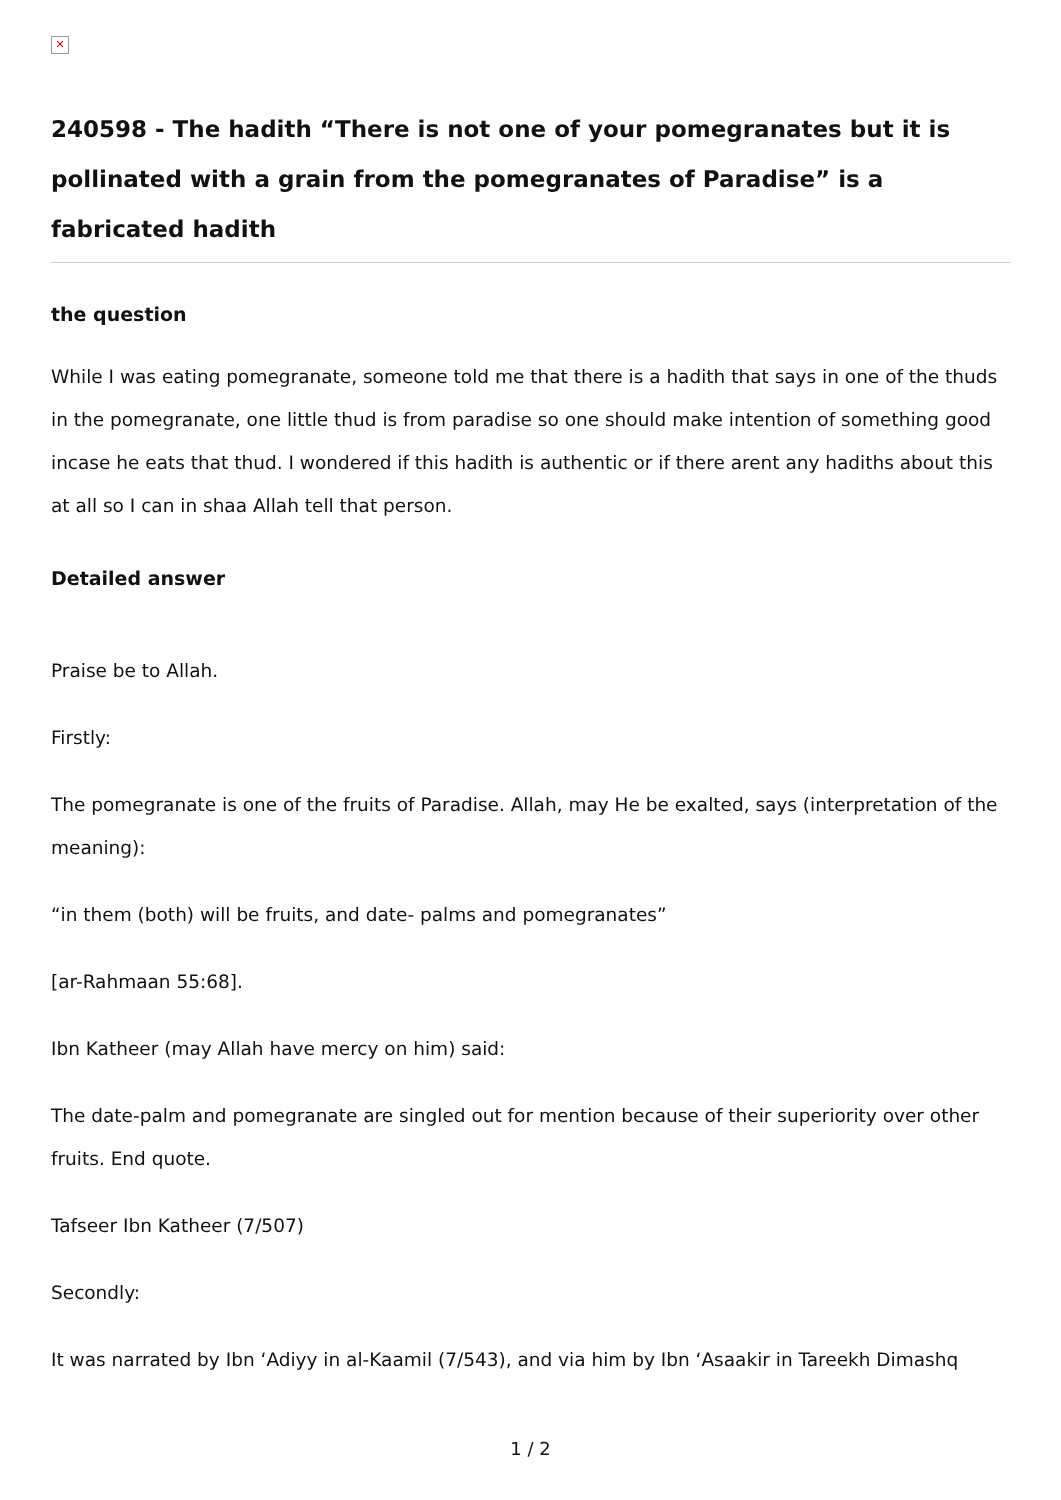✕
240598 - The hadith “There is not one of your pomegranates but it is pollinated with a grain from the pomegranates of Paradise” is a fabricated hadith
the question
While I was eating pomegranate, someone told me that there is a hadith that says in one of the thuds in the pomegranate, one little thud is from paradise so one should make intention of something good incase he eats that thud. I wondered if this hadith is authentic or if there arent any hadiths about this at all so I can in shaa Allah tell that person.
Detailed answer
Praise be to Allah.
Firstly:
The pomegranate is one of the fruits of Paradise. Allah, may He be exalted, says (interpretation of the meaning):
“in them (both) will be fruits, and date- palms and pomegranates”
[ar-Rahmaan 55:68].
Ibn Katheer (may Allah have mercy on him) said:
The date-palm and pomegranate are singled out for mention because of their superiority over other fruits. End quote.
Tafseer Ibn Katheer (7/507)
Secondly:
It was narrated by Ibn ‘Adiyy in al-Kaamil (7/543), and via him by Ibn ‘Asaakir in Tareekh Dimashq
1 / 2